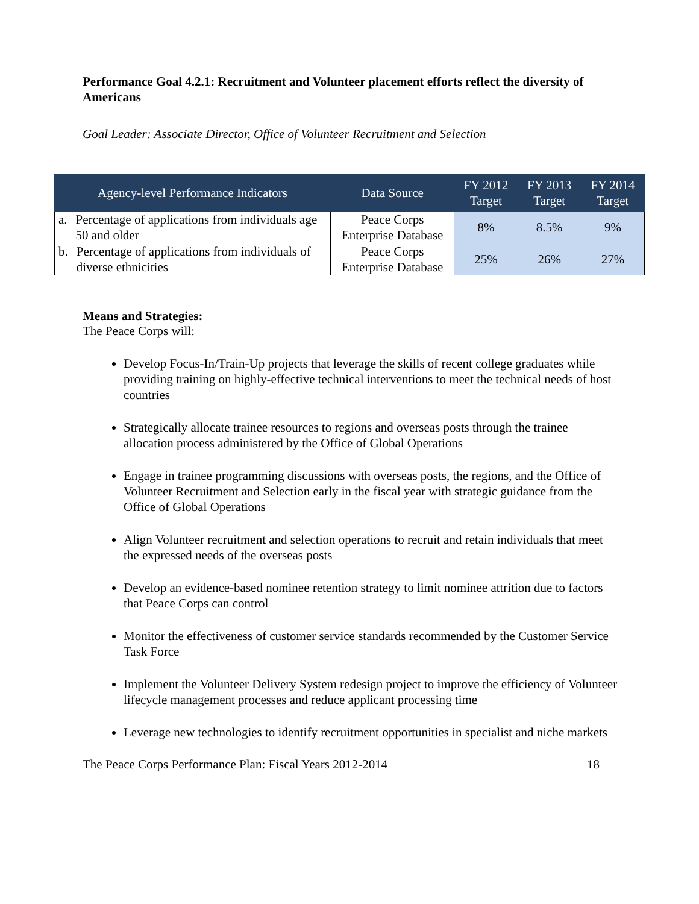Performance Goal 4.2.1: Recruitment and Volunteer placement efforts reflect the diversity of Americans
Goal Leader: Associate Director, Office of Volunteer Recruitment and Selection
| Agency-level Performance Indicators | Data Source | FY 2012 Target | FY 2013 Target | FY 2014 Target |
| --- | --- | --- | --- | --- |
| a. Percentage of applications from individuals age 50 and older | Peace Corps Enterprise Database | 8% | 8.5% | 9% |
| b. Percentage of applications from individuals of diverse ethnicities | Peace Corps Enterprise Database | 25% | 26% | 27% |
Means and Strategies:
The Peace Corps will:
Develop Focus-In/Train-Up projects that leverage the skills of recent college graduates while providing training on highly-effective technical interventions to meet the technical needs of host countries
Strategically allocate trainee resources to regions and overseas posts through the trainee allocation process administered by the Office of Global Operations
Engage in trainee programming discussions with overseas posts, the regions, and the Office of Volunteer Recruitment and Selection early in the fiscal year with strategic guidance from the Office of Global Operations
Align Volunteer recruitment and selection operations to recruit and retain individuals that meet the expressed needs of the overseas posts
Develop an evidence-based nominee retention strategy to limit nominee attrition due to factors that Peace Corps can control
Monitor the effectiveness of customer service standards recommended by the Customer Service Task Force
Implement the Volunteer Delivery System redesign project to improve the efficiency of Volunteer lifecycle management processes and reduce applicant processing time
Leverage new technologies to identify recruitment opportunities in specialist and niche markets
The Peace Corps Performance Plan: Fiscal Years 2012-2014 18